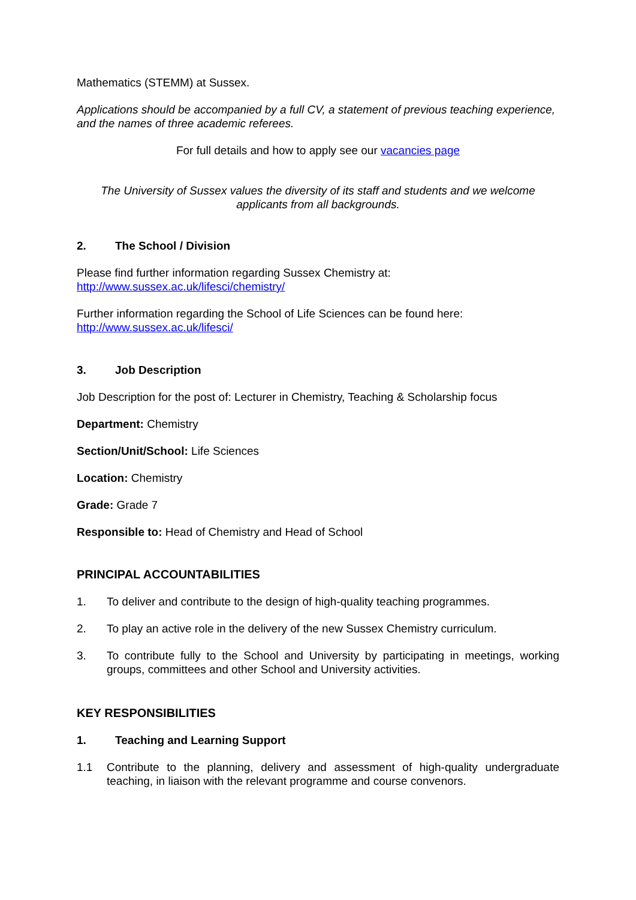Mathematics (STEMM) at Sussex.
Applications should be accompanied by a full CV, a statement of previous teaching experience, and the names of three academic referees.
For full details and how to apply see our vacancies page
The University of Sussex values the diversity of its staff and students and we welcome applicants from all backgrounds.
2. The School / Division
Please find further information regarding Sussex Chemistry at:
http://www.sussex.ac.uk/lifesci/chemistry/
Further information regarding the School of Life Sciences can be found here:
http://www.sussex.ac.uk/lifesci/
3. Job Description
Job Description for the post of: Lecturer in Chemistry, Teaching & Scholarship focus
Department: Chemistry
Section/Unit/School: Life Sciences
Location: Chemistry
Grade: Grade 7
Responsible to: Head of Chemistry and Head of School
PRINCIPAL ACCOUNTABILITIES
1. To deliver and contribute to the design of high-quality teaching programmes.
2. To play an active role in the delivery of the new Sussex Chemistry curriculum.
3. To contribute fully to the School and University by participating in meetings, working groups, committees and other School and University activities.
KEY RESPONSIBILITIES
1. Teaching and Learning Support
1.1 Contribute to the planning, delivery and assessment of high-quality undergraduate teaching, in liaison with the relevant programme and course convenors.